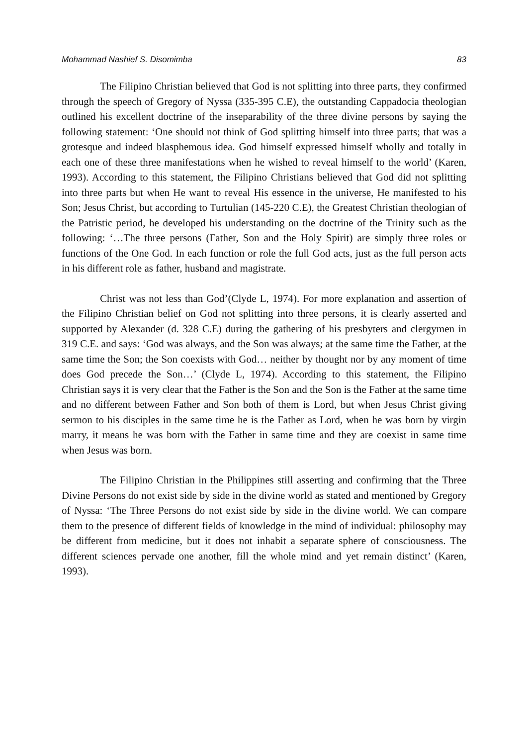Mohammad Nashief S. Disomimba 83
The Filipino Christian believed that God is not splitting into three parts, they confirmed through the speech of Gregory of Nyssa (335-395 C.E), the outstanding Cappadocia theologian outlined his excellent doctrine of the inseparability of the three divine persons by saying the following statement: ‘One should not think of God splitting himself into three parts; that was a grotesque and indeed blasphemous idea. God himself expressed himself wholly and totally in each one of these three manifestations when he wished to reveal himself to the world’ (Karen, 1993). According to this statement, the Filipino Christians believed that God did not splitting into three parts but when He want to reveal His essence in the universe, He manifested to his Son; Jesus Christ, but according to Turtulian (145-220 C.E), the Greatest Christian theologian of the Patristic period, he developed his understanding on the doctrine of the Trinity such as the following: ‘…The three persons (Father, Son and the Holy Spirit) are simply three roles or functions of the One God. In each function or role the full God acts, just as the full person acts in his different role as father, husband and magistrate.
Christ was not less than God’(Clyde L, 1974). For more explanation and assertion of the Filipino Christian belief on God not splitting into three persons, it is clearly asserted and supported by Alexander (d. 328 C.E) during the gathering of his presbyters and clergymen in 319 C.E. and says: ‘God was always, and the Son was always; at the same time the Father, at the same time the Son; the Son coexists with God… neither by thought nor by any moment of time does God precede the Son…’ (Clyde L, 1974). According to this statement, the Filipino Christian says it is very clear that the Father is the Son and the Son is the Father at the same time and no different between Father and Son both of them is Lord, but when Jesus Christ giving sermon to his disciples in the same time he is the Father as Lord, when he was born by virgin marry, it means he was born with the Father in same time and they are coexist in same time when Jesus was born.
The Filipino Christian in the Philippines still asserting and confirming that the Three Divine Persons do not exist side by side in the divine world as stated and mentioned by Gregory of Nyssa: ‘The Three Persons do not exist side by side in the divine world. We can compare them to the presence of different fields of knowledge in the mind of individual: philosophy may be different from medicine, but it does not inhabit a separate sphere of consciousness. The different sciences pervade one another, fill the whole mind and yet remain distinct’ (Karen, 1993).